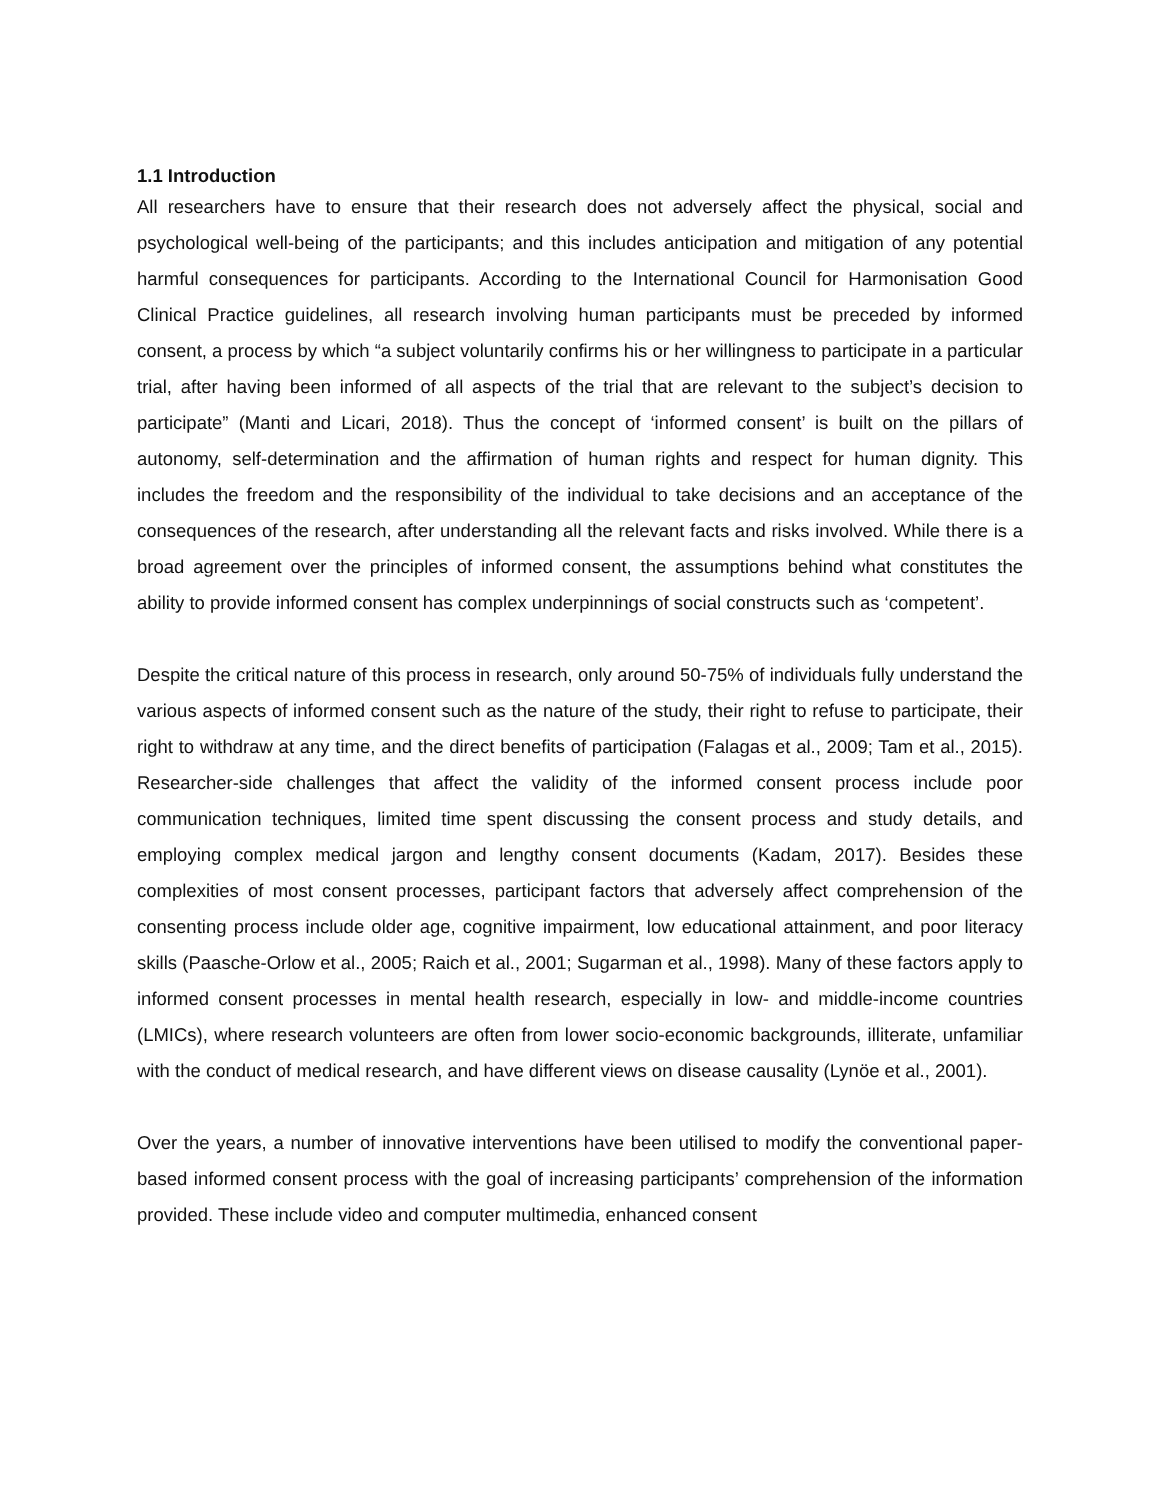1.1 Introduction
All researchers have to ensure that their research does not adversely affect the physical, social and psychological well-being of the participants; and this includes anticipation and mitigation of any potential harmful consequences for participants. According to the International Council for Harmonisation Good Clinical Practice guidelines, all research involving human participants must be preceded by informed consent, a process by which “a subject voluntarily confirms his or her willingness to participate in a particular trial, after having been informed of all aspects of the trial that are relevant to the subject’s decision to participate” (Manti and Licari, 2018). Thus the concept of ‘informed consent’ is built on the pillars of autonomy, self-determination and the affirmation of human rights and respect for human dignity. This includes the freedom and the responsibility of the individual to take decisions and an acceptance of the consequences of the research, after understanding all the relevant facts and risks involved. While there is a broad agreement over the principles of informed consent, the assumptions behind what constitutes the ability to provide informed consent has complex underpinnings of social constructs such as ‘competent’.
Despite the critical nature of this process in research, only around 50-75% of individuals fully understand the various aspects of informed consent such as the nature of the study, their right to refuse to participate, their right to withdraw at any time, and the direct benefits of participation (Falagas et al., 2009; Tam et al., 2015). Researcher-side challenges that affect the validity of the informed consent process include poor communication techniques, limited time spent discussing the consent process and study details, and employing complex medical jargon and lengthy consent documents (Kadam, 2017). Besides these complexities of most consent processes, participant factors that adversely affect comprehension of the consenting process include older age, cognitive impairment, low educational attainment, and poor literacy skills (Paasche-Orlow et al., 2005; Raich et al., 2001; Sugarman et al., 1998). Many of these factors apply to informed consent processes in mental health research, especially in low- and middle-income countries (LMICs), where research volunteers are often from lower socio-economic backgrounds, illiterate, unfamiliar with the conduct of medical research, and have different views on disease causality (Lynöe et al., 2001).
Over the years, a number of innovative interventions have been utilised to modify the conventional paper-based informed consent process with the goal of increasing participants’ comprehension of the information provided. These include video and computer multimedia, enhanced consent